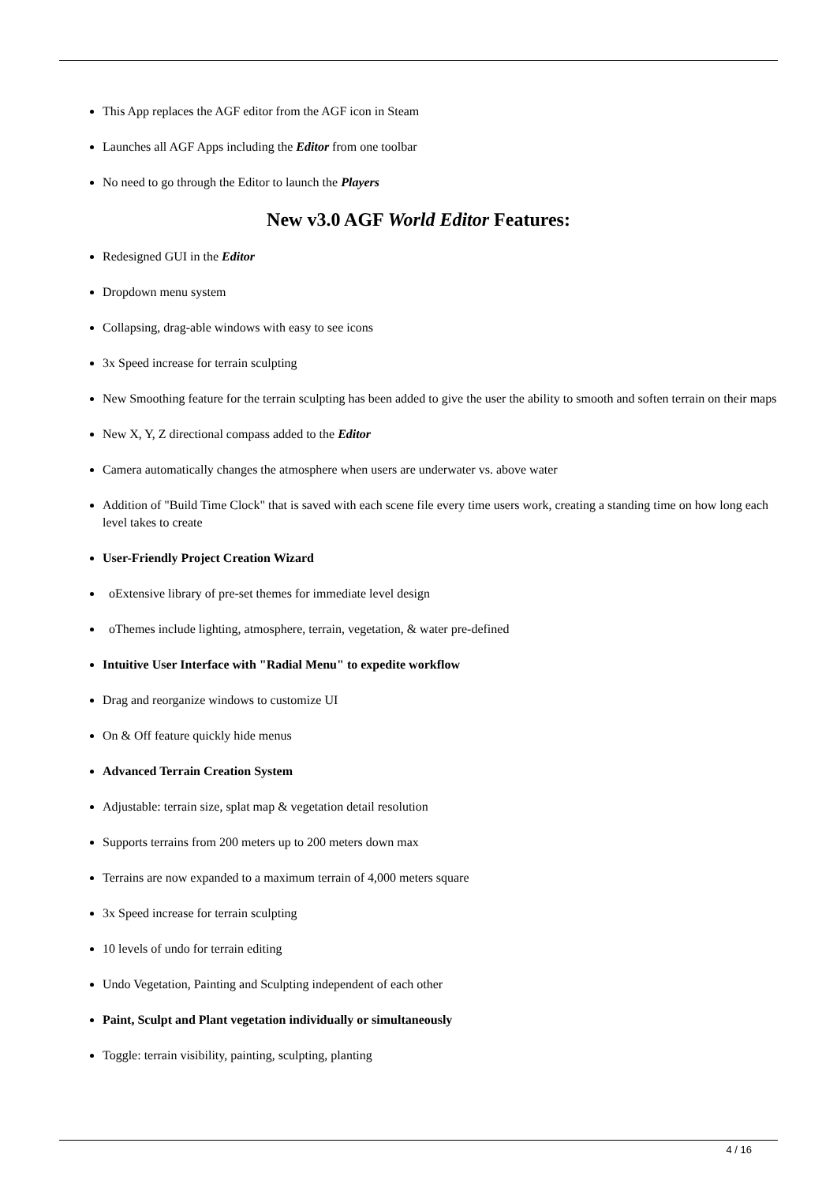This App replaces the AGF editor from the AGF icon in Steam
Launches all AGF Apps including the Editor from one toolbar
No need to go through the Editor to launch the Players
New v3.0 AGF World Editor Features:
Redesigned GUI in the Editor
Dropdown menu system
Collapsing, drag-able windows with easy to see icons
3x Speed increase for terrain sculpting
New Smoothing feature for the terrain sculpting has been added to give the user the ability to smooth and soften terrain on their maps
New X, Y, Z directional compass added to the Editor
Camera automatically changes the atmosphere when users are underwater vs. above water
Addition of "Build Time Clock" that is saved with each scene file every time users work, creating a standing time on how long each level takes to create
User-Friendly Project Creation Wizard
oExtensive library of pre-set themes for immediate level design
oThemes include lighting, atmosphere, terrain, vegetation, & water pre-defined
Intuitive User Interface with "Radial Menu" to expedite workflow
Drag and reorganize windows to customize UI
On & Off feature quickly hide menus
Advanced Terrain Creation System
Adjustable: terrain size, splat map & vegetation detail resolution
Supports terrains from 200 meters up to 200 meters down max
Terrains are now expanded to a maximum terrain of 4,000 meters square
3x Speed increase for terrain sculpting
10 levels of undo for terrain editing
Undo Vegetation, Painting and Sculpting independent of each other
Paint, Sculpt and Plant vegetation individually or simultaneously
Toggle: terrain visibility, painting, sculpting, planting
4 / 16